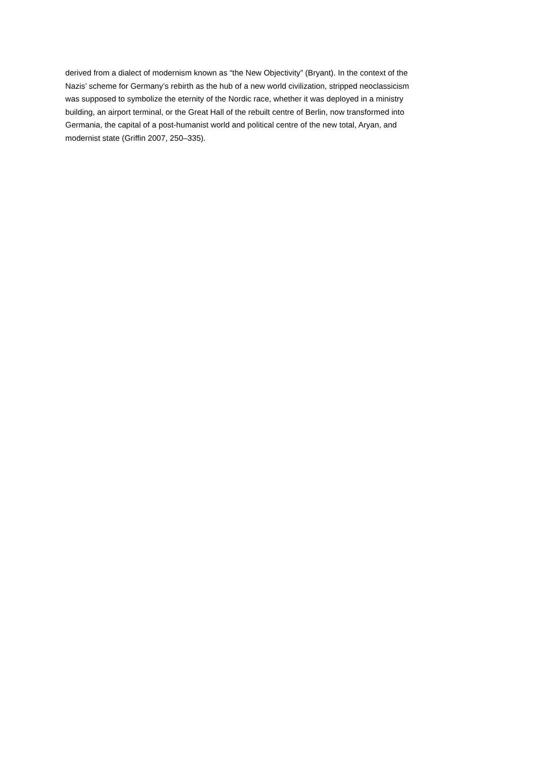derived from a dialect of modernism known as “the New Objectivity” (Bryant). In the context of the
Nazis’ scheme for Germany’s rebirth as the hub of a new world civilization, stripped neoclassicism
was supposed to symbolize the eternity of the Nordic race, whether it was deployed in a ministry
building, an airport terminal, or the Great Hall of the rebuilt centre of Berlin, now transformed into
Germania, the capital of a post-humanist world and political centre of the new total, Aryan, and
modernist state (Griffin 2007, 250–335).